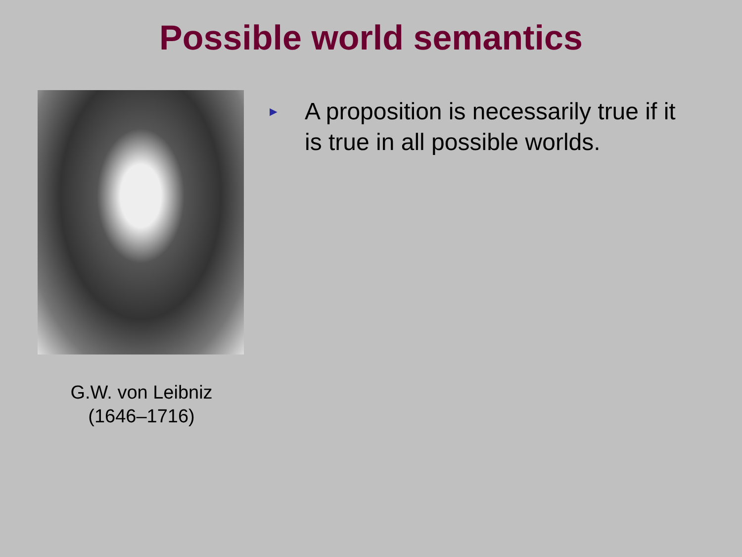Possible world semantics
G.W. von Leibniz
(1646–1716)
►
A proposition is necessarily true if it is true in all possible worlds.